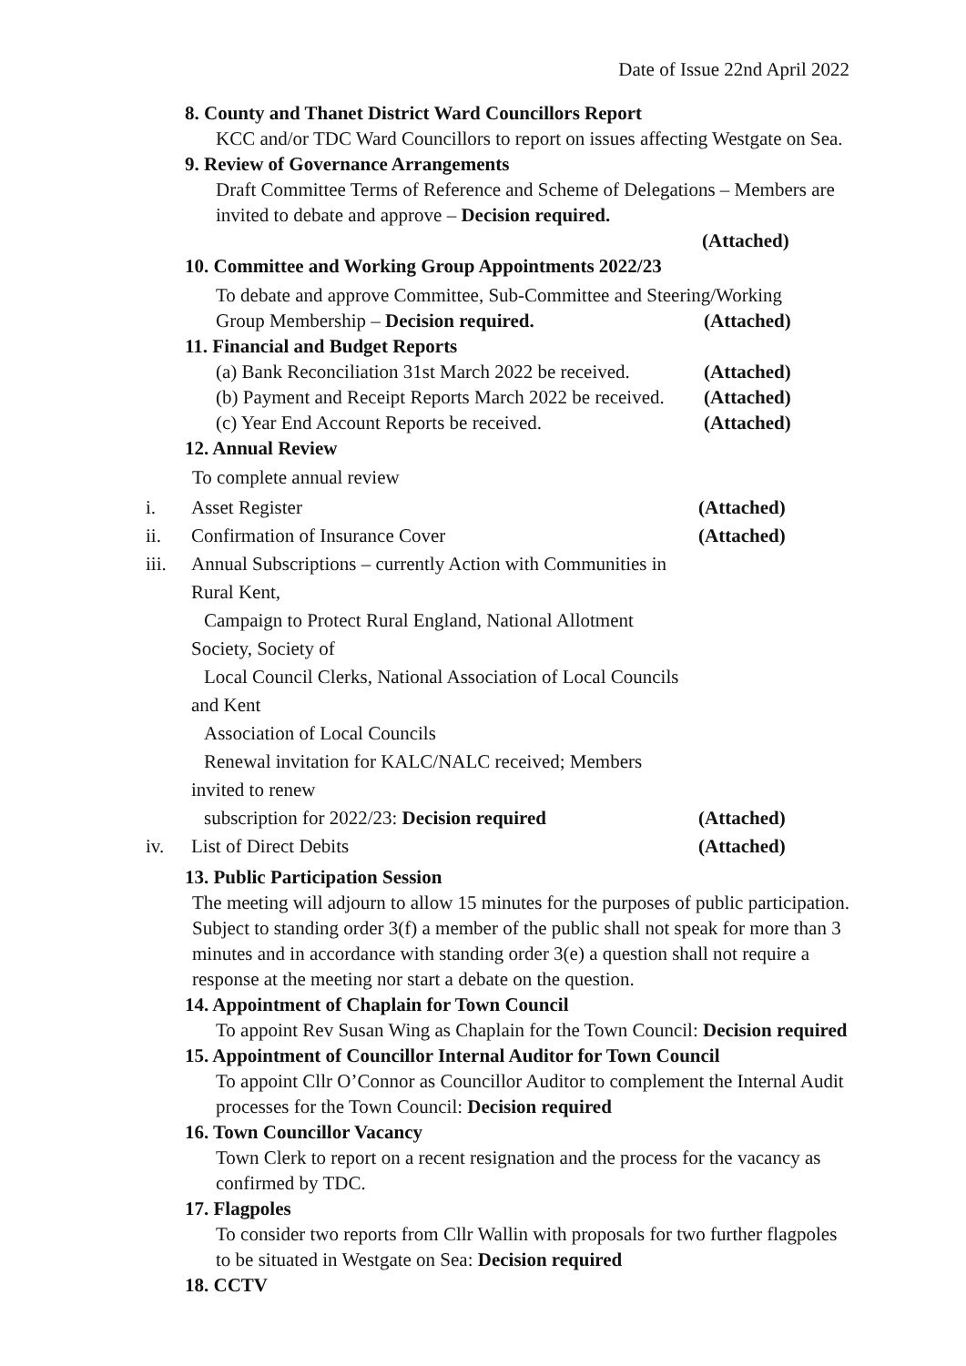Date of Issue 22nd April 2022
8. County and Thanet District Ward Councillors Report
KCC and/or TDC Ward Councillors to report on issues affecting Westgate on Sea.
9. Review of Governance Arrangements
Draft Committee Terms of Reference and Scheme of Delegations – Members are invited to debate and approve – Decision required.
(Attached)
10. Committee and Working Group Appointments 2022/23
To debate and approve Committee, Sub-Committee and Steering/Working
Group Membership – Decision required. (Attached)
11. Financial and Budget Reports
(a) Bank Reconciliation 31st March 2022 be received. (Attached)
(b) Payment and Receipt Reports March 2022 be received. (Attached)
(c) Year End Account Reports be received. (Attached)
12. Annual Review
To complete annual review
i. Asset Register (Attached)
ii. Confirmation of Insurance Cover (Attached)
iii. Annual Subscriptions – currently Action with Communities in Rural Kent,
Campaign to Protect Rural England, National Allotment Society, Society of
Local Council Clerks, National Association of Local Councils and Kent
Association of Local Councils
Renewal invitation for KALC/NALC received; Members invited to renew
subscription for 2022/23: Decision required (Attached)
iv. List of Direct Debits (Attached)
13. Public Participation Session
The meeting will adjourn to allow 15 minutes for the purposes of public participation. Subject to standing order 3(f) a member of the public shall not speak for more than 3 minutes and in accordance with standing order 3(e) a question shall not require a response at the meeting nor start a debate on the question.
14. Appointment of Chaplain for Town Council
To appoint Rev Susan Wing as Chaplain for the Town Council: Decision required
15. Appointment of Councillor Internal Auditor for Town Council
To appoint Cllr O’Connor as Councillor Auditor to complement the Internal Audit processes for the Town Council: Decision required
16. Town Councillor Vacancy
Town Clerk to report on a recent resignation and the process for the vacancy as confirmed by TDC.
17. Flagpoles
To consider two reports from Cllr Wallin with proposals for two further flagpoles to be situated in Westgate on Sea: Decision required
18. CCTV